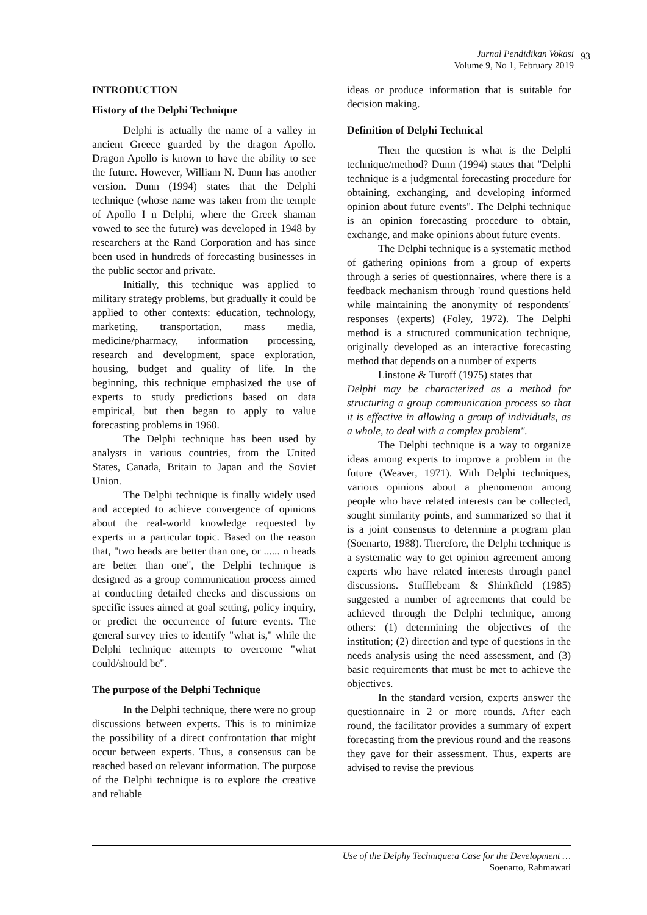Jurnal Pendidikan Vokasi
Volume 9, No 1, February 2019
93
INTRODUCTION
History of the Delphi Technique
Delphi is actually the name of a valley in ancient Greece guarded by the dragon Apollo. Dragon Apollo is known to have the ability to see the future. However, William N. Dunn has another version. Dunn (1994) states that the Delphi technique (whose name was taken from the temple of Apollo I n Delphi, where the Greek shaman vowed to see the future) was developed in 1948 by researchers at the Rand Corporation and has since been used in hundreds of forecasting businesses in the public sector and private.
Initially, this technique was applied to military strategy problems, but gradually it could be applied to other contexts: education, technology, marketing, transportation, mass media, medicine/pharmacy, information processing, research and development, space exploration, housing, budget and quality of life. In the beginning, this technique emphasized the use of experts to study predictions based on data empirical, but then began to apply to value forecasting problems in 1960.
The Delphi technique has been used by analysts in various countries, from the United States, Canada, Britain to Japan and the Soviet Union.
The Delphi technique is finally widely used and accepted to achieve convergence of opinions about the real-world knowledge requested by experts in a particular topic. Based on the reason that, "two heads are better than one, or ...... n heads are better than one", the Delphi technique is designed as a group communication process aimed at conducting detailed checks and discussions on specific issues aimed at goal setting, policy inquiry, or predict the occurrence of future events. The general survey tries to identify "what is," while the Delphi technique attempts to overcome "what could/should be".
The purpose of the Delphi Technique
In the Delphi technique, there were no group discussions between experts. This is to minimize the possibility of a direct confrontation that might occur between experts. Thus, a consensus can be reached based on relevant information. The purpose of the Delphi technique is to explore the creative and reliable
ideas or produce information that is suitable for decision making.
Definition of Delphi Technical
Then the question is what is the Delphi technique/method? Dunn (1994) states that "Delphi technique is a judgmental forecasting procedure for obtaining, exchanging, and developing informed opinion about future events". The Delphi technique is an opinion forecasting procedure to obtain, exchange, and make opinions about future events.
The Delphi technique is a systematic method of gathering opinions from a group of experts through a series of questionnaires, where there is a feedback mechanism through 'round questions held while maintaining the anonymity of respondents' responses (experts) (Foley, 1972). The Delphi method is a structured communication technique, originally developed as an interactive forecasting method that depends on a number of experts
Linstone & Turoff (1975) states that
Delphi may be characterized as a method for structuring a group communication process so that it is effective in allowing a group of individuals, as a whole, to deal with a complex problem".
The Delphi technique is a way to organize ideas among experts to improve a problem in the future (Weaver, 1971). With Delphi techniques, various opinions about a phenomenon among people who have related interests can be collected, sought similarity points, and summarized so that it is a joint consensus to determine a program plan (Soenarto, 1988). Therefore, the Delphi technique is a systematic way to get opinion agreement among experts who have related interests through panel discussions. Stufflebeam & Shinkfield (1985) suggested a number of agreements that could be achieved through the Delphi technique, among others: (1) determining the objectives of the institution; (2) direction and type of questions in the needs analysis using the need assessment, and (3) basic requirements that must be met to achieve the objectives.
In the standard version, experts answer the questionnaire in 2 or more rounds. After each round, the facilitator provides a summary of expert forecasting from the previous round and the reasons they gave for their assessment. Thus, experts are advised to revise the previous
Use of the Delphy Technique:a Case for the Development …
Soenarto, Rahmawati